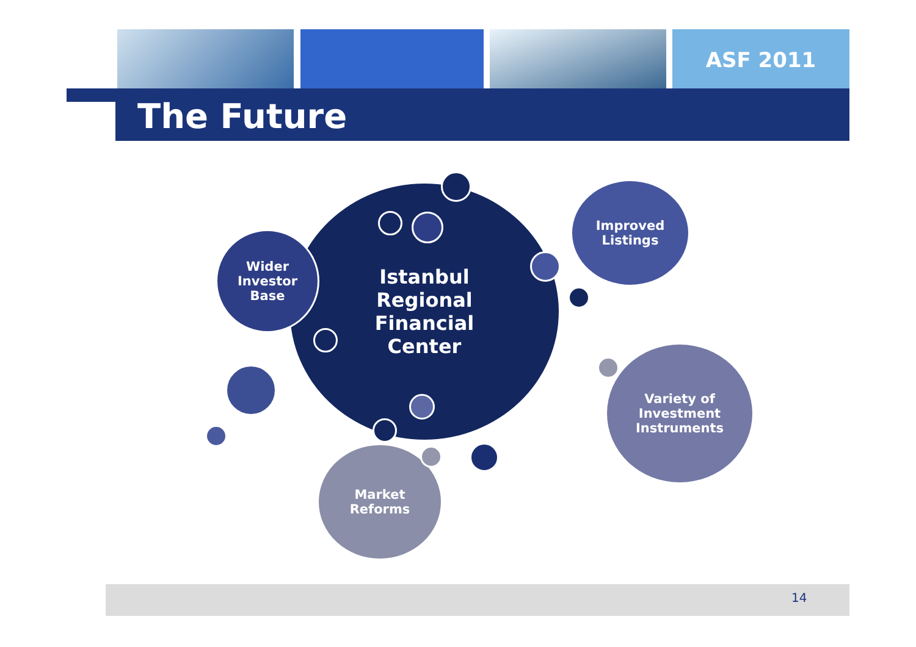ASF 2011
The Future
Istanbul
Regional
Financial
Center
Wider
Investor
Base
Improved
Listings
Variety of
Investment
Instruments
Market
Reforms
14